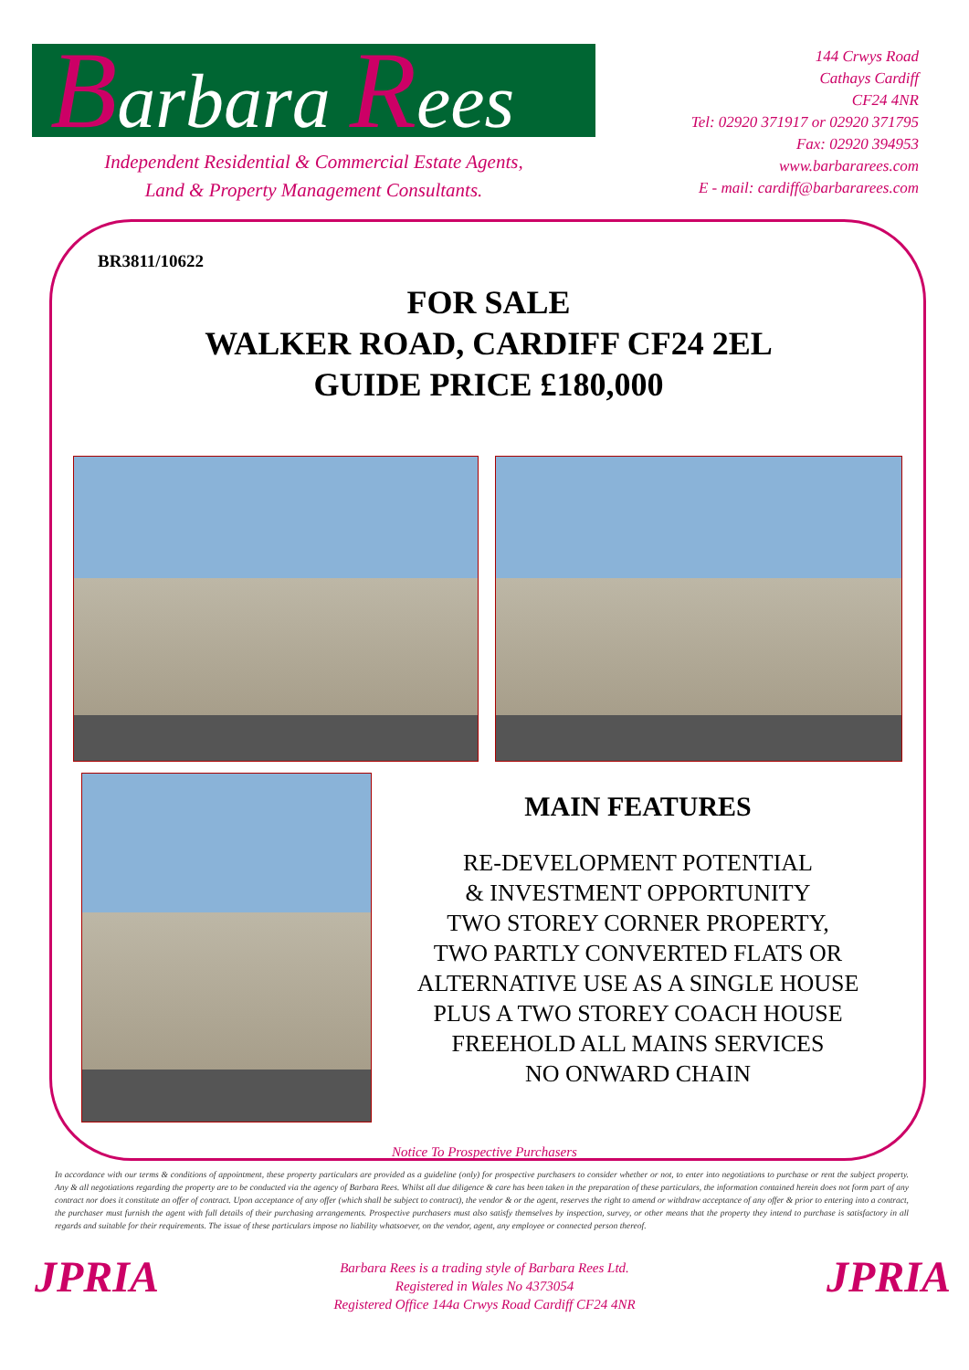Barbara Rees
Independent Residential & Commercial Estate Agents,
Land & Property Management Consultants.
144 Crwys Road
Cathays Cardiff
CF24 4NR
Tel: 02920 371917 or 02920 371795
Fax: 02920 394953
www.barbararees.com
E - mail: cardiff@barbararees.com
BR3811/10622
FOR SALE
WALKER ROAD, CARDIFF CF24 2EL
GUIDE PRICE £180,000
MAIN FEATURES
RE-DEVELOPMENT POTENTIAL
& INVESTMENT OPPORTUNITY
TWO STOREY CORNER PROPERTY,
TWO PARTLY CONVERTED FLATS OR
ALTERNATIVE USE AS A SINGLE HOUSE
PLUS A TWO STOREY COACH HOUSE
FREEHOLD ALL MAINS SERVICES
NO ONWARD CHAIN
Notice To Prospective Purchasers
In accordance with our terms & conditions of appointment, these property particulars are provided as a guideline (only) for prospective purchasers to consider whether or not, to enter into negotiations to purchase or rent the subject property. Any & all negotiations regarding the property are to be conducted via the agency of Barbara Rees. Whilst all due diligence & care has been taken in the preparation of these particulars, the information contained herein does not form part of any contract nor does it constitute an offer of contract. Upon acceptance of any offer (which shall be subject to contract), the vendor & or the agent, reserves the right to amend or withdraw acceptance of any offer & prior to entering into a contract, the purchaser must furnish the agent with full details of their purchasing arrangements. Prospective purchasers must also satisfy themselves by inspection, survey, or other means that the property they intend to purchase is satisfactory in all regards and suitable for their requirements. The issue of these particulars impose no liability whatsoever, on the vendor, agent, any employee or connected person thereof.
JPRIA
Barbara Rees is a trading style of Barbara Rees Ltd.
Registered in Wales No 4373054
Registered Office 144a Crwys Road Cardiff CF24 4NR
JPRIA